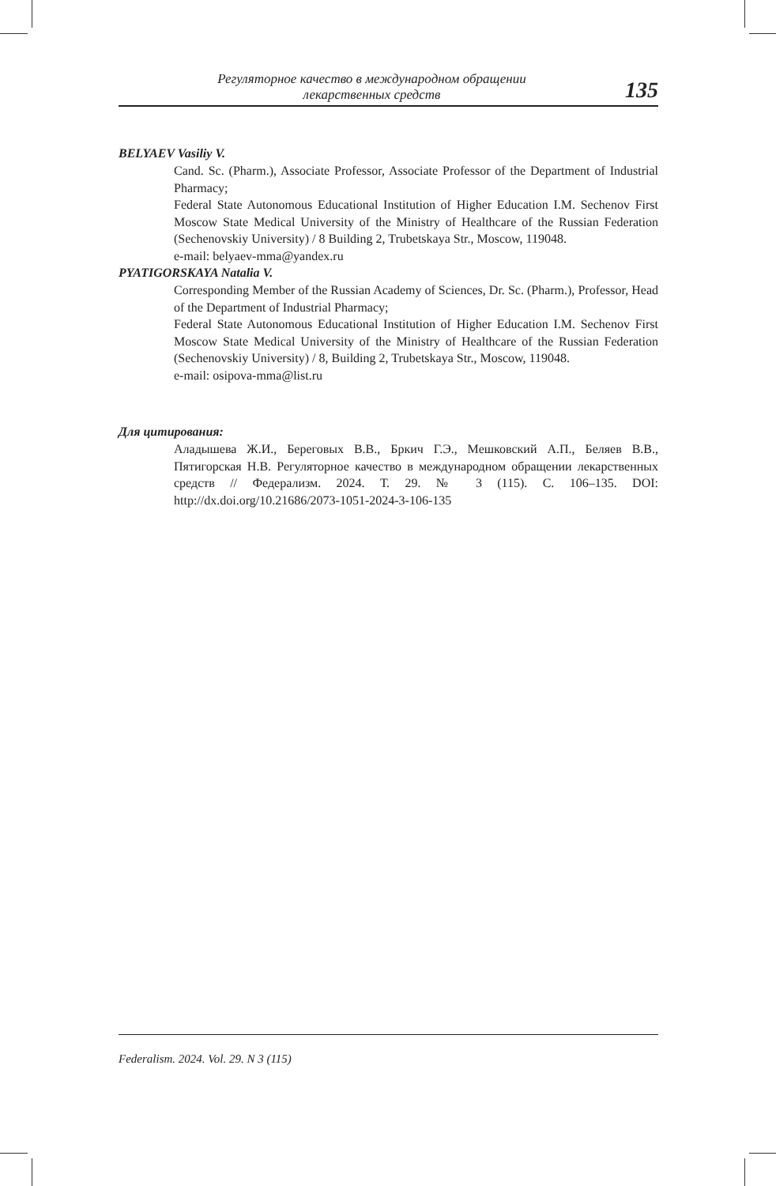Регуляторное качество в международном обращении
лекарственных средств
135
BELYAEV Vasiliy V.
Cand. Sc. (Pharm.), Associate Professor, Associate Professor of the Department of Industrial Pharmacy;
Federal State Autonomous Educational Institution of Higher Education I.M. Sechenov First Moscow State Medical University of the Ministry of Healthcare of the Russian Federation (Sechenovskiy University) / 8 Building 2, Trubetskaya Str., Moscow, 119048.
e-mail: belyaev-mma@yandex.ru
PYATIGORSKAYA Natalia V.
Corresponding Member of the Russian Academy of Sciences, Dr. Sc. (Pharm.), Professor, Head of the Department of Industrial Pharmacy;
Federal State Autonomous Educational Institution of Higher Education I.M. Sechenov First Moscow State Medical University of the Ministry of Healthcare of the Russian Federation (Sechenovskiy University) / 8, Building 2, Trubetskaya Str., Moscow, 119048.
e-mail: osipova-mma@list.ru
Для цитирования:
Аладышева Ж.И., Береговых В.В., Бркич Г.Э., Мешковский А.П., Беляев В.В., Пятигорская Н.В. Регуляторное качество в международном обращении лекарственных средств // Федерализм. 2024. Т. 29. № 3 (115). С. 106–135. DOI: http://dx.doi.org/10.21686/2073-1051-2024-3-106-135
Federalism. 2024. Vol. 29. N 3 (115)